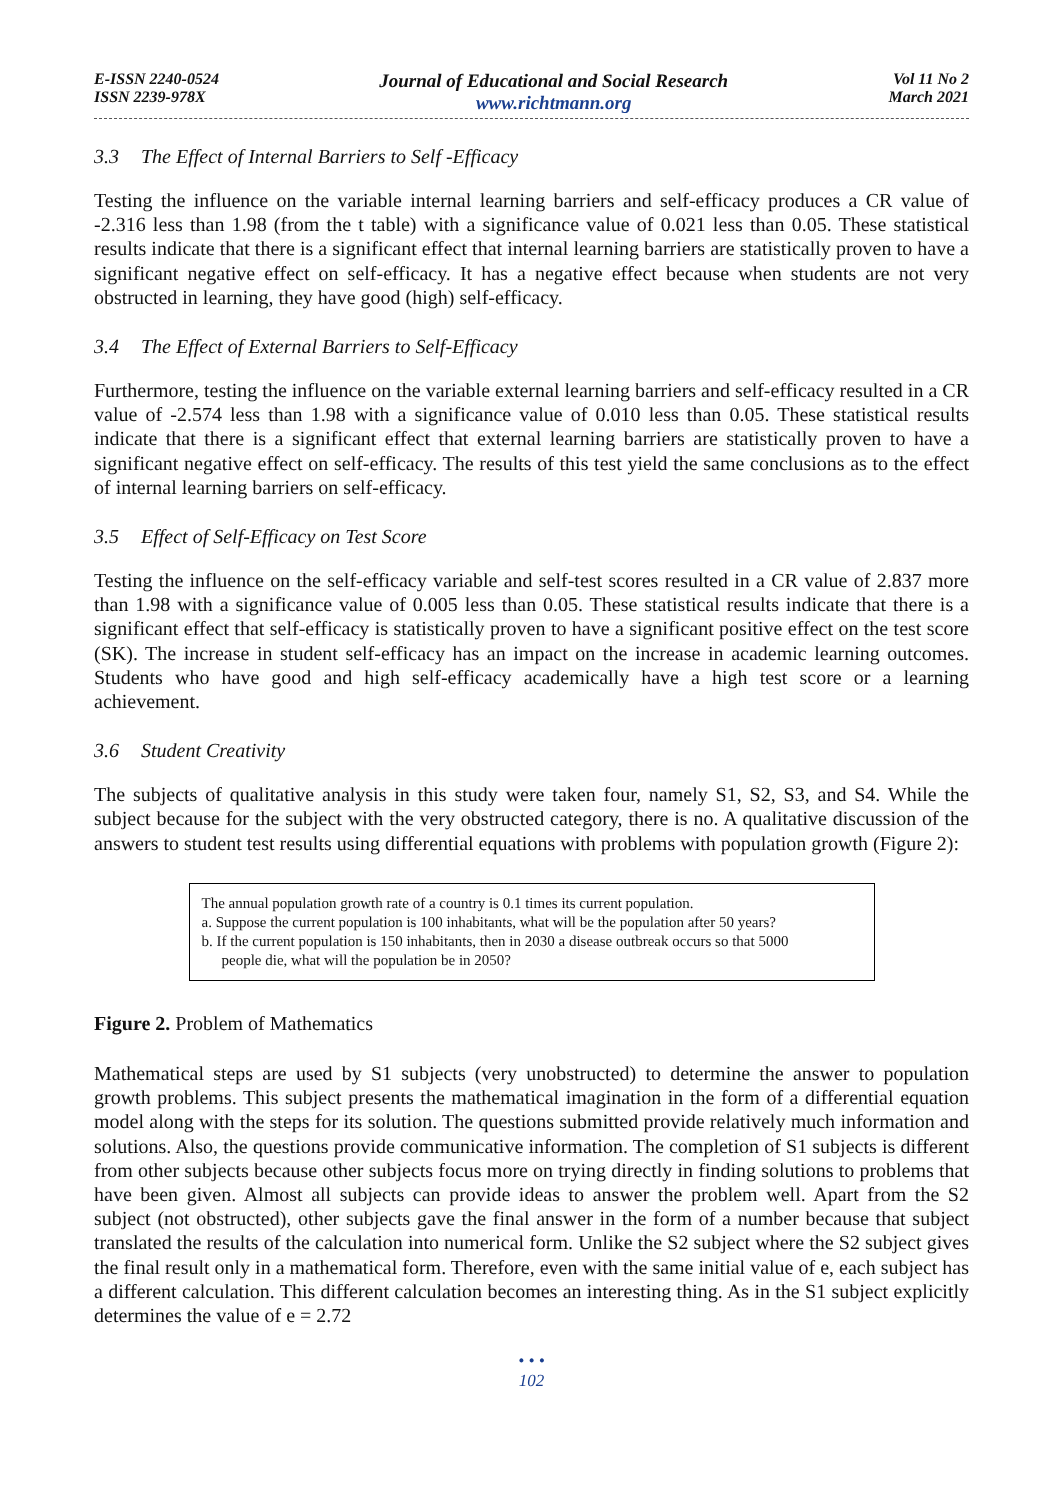E-ISSN 2240-0524
ISSN 2239-978X
Journal of Educational and Social Research
www.richtmann.org
Vol 11 No 2
March 2021
3.3 The Effect of Internal Barriers to Self -Efficacy
Testing the influence on the variable internal learning barriers and self-efficacy produces a CR value of -2.316 less than 1.98 (from the t table) with a significance value of 0.021 less than 0.05. These statistical results indicate that there is a significant effect that internal learning barriers are statistically proven to have a significant negative effect on self-efficacy. It has a negative effect because when students are not very obstructed in learning, they have good (high) self-efficacy.
3.4 The Effect of External Barriers to Self-Efficacy
Furthermore, testing the influence on the variable external learning barriers and self-efficacy resulted in a CR value of -2.574 less than 1.98 with a significance value of 0.010 less than 0.05. These statistical results indicate that there is a significant effect that external learning barriers are statistically proven to have a significant negative effect on self-efficacy. The results of this test yield the same conclusions as to the effect of internal learning barriers on self-efficacy.
3.5 Effect of Self-Efficacy on Test Score
Testing the influence on the self-efficacy variable and self-test scores resulted in a CR value of 2.837 more than 1.98 with a significance value of 0.005 less than 0.05. These statistical results indicate that there is a significant effect that self-efficacy is statistically proven to have a significant positive effect on the test score (SK). The increase in student self-efficacy has an impact on the increase in academic learning outcomes. Students who have good and high self-efficacy academically have a high test score or a learning achievement.
3.6 Student Creativity
The subjects of qualitative analysis in this study were taken four, namely S1, S2, S3, and S4. While the subject because for the subject with the very obstructed category, there is no. A qualitative discussion of the answers to student test results using differential equations with problems with population growth (Figure 2):
The annual population growth rate of a country is 0.1 times its current population.
a. Suppose the current population is 100 inhabitants, what will be the population after 50 years?
b. If the current population is 150 inhabitants, then in 2030 a disease outbreak occurs so that 5000
people die, what will the population be in 2050?
Figure 2. Problem of Mathematics
Mathematical steps are used by S1 subjects (very unobstructed) to determine the answer to population growth problems. This subject presents the mathematical imagination in the form of a differential equation model along with the steps for its solution. The questions submitted provide relatively much information and solutions. Also, the questions provide communicative information. The completion of S1 subjects is different from other subjects because other subjects focus more on trying directly in finding solutions to problems that have been given. Almost all subjects can provide ideas to answer the problem well. Apart from the S2 subject (not obstructed), other subjects gave the final answer in the form of a number because that subject translated the results of the calculation into numerical form. Unlike the S2 subject where the S2 subject gives the final result only in a mathematical form. Therefore, even with the same initial value of e, each subject has a different calculation. This different calculation becomes an interesting thing. As in the S1 subject explicitly determines the value of e = 2.72
• • •
102